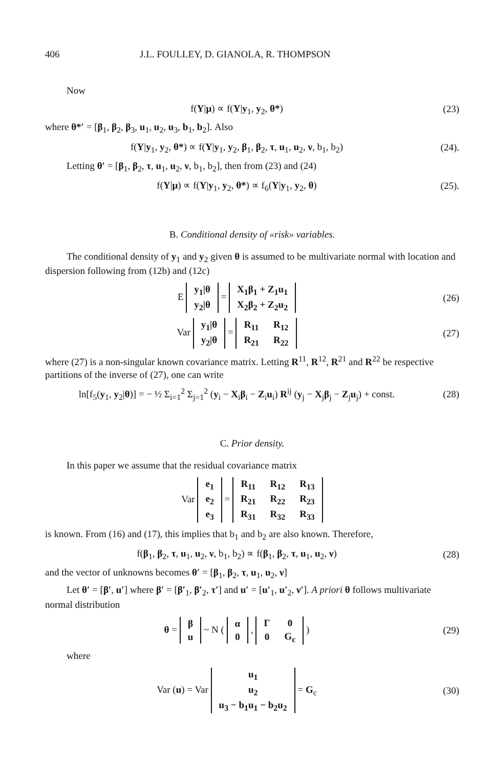406 J.L. FOULLEY, D. GIANOLA, R. THOMPSON
Now
f(Y|μ) ∝ f(Y|y<sub>1</sub>, y<sub>2</sub>, θ*) (23)
where θ*′ = [β<sub>1</sub>, β<sub>2</sub>, β<sub>3</sub>, u<sub>1</sub>, u<sub>2</sub>, u<sub>3</sub>, b<sub>1</sub>, b<sub>2</sub>]. Also
f(Y|y<sub>1</sub>, y<sub>2</sub>, θ*) ∝ f(Y|y<sub>1</sub>, y<sub>2</sub>, β<sub>1</sub>, β<sub>2</sub>, τ, u<sub>1</sub>, u<sub>2</sub>, ν, b<sub>1</sub>, b<sub>2</sub>)
(24).
Letting θ′ = [β<sub>1</sub>, β<sub>2</sub>, τ, u<sub>1</sub>, u<sub>2</sub>, ν, b<sub>1</sub>, b<sub>2</sub>], then from (23) and (24)
f(Y|μ) ∝ f(Y|y<sub>1</sub>, y<sub>2</sub>, θ*) ∝ f<sub>6</sub>(Y|y<sub>1</sub>, y<sub>2</sub>, θ)
(25).
B. Conditional density of «risk» variables.
The conditional density of y<sub>1</sub> and y<sub>2</sub> given θ is assumed to be multivariate normal with location and dispersion following from (12b) and (12c)
E
| y<sub>1</sub>/θ |
| y<sub>2</sub>/θ |
=
| X<sub>1</sub>β<sub>1</sub> + Z<sub>1</sub>u<sub>1</sub> |
| X<sub>2</sub>β<sub>2</sub> + Z<sub>2</sub>u<sub>2</sub> |
(26)
Var
| y<sub>1</sub>/θ |
| y<sub>2</sub>/θ |
=
| R<sub>11</sub> | R<sub>12</sub> |
| R<sub>21</sub> | R<sub>22</sub> |
(27)
where (27) is a non-singular known covariance matrix. Letting R<sup>11</sup>, R<sup>12</sup>, R<sup>21</sup> and R<sup>22</sup> be respective partitions of the inverse of (27), one can write
ln[f<sub>5</sub>(y<sub>1</sub>, y<sub>2</sub>|θ)] = − ½ Σ<sub>i=1</sub><sup>2</sup> Σ<sub>j=1</sub><sup>2</sup> (y<sub>i</sub> − X<sub>i</sub>β<sub>i</sub> − Z<sub>i</sub>u<sub>i</sub>) R<sup>ij</sup> (y<sub>j</sub> − X<sub>j</sub>β<sub>j</sub> − Z<sub>j</sub>u<sub>j</sub>) + const.
(28)
C. Prior density.
In this paper we assume that the residual covariance matrix
Var
| e<sub>1</sub> |
| e<sub>2</sub> |
| e<sub>3</sub> |
=
| R<sub>11</sub> | R<sub>12</sub> | R<sub>13</sub> |
| R<sub>21</sub> | R<sub>22</sub> | R<sub>23</sub> |
| R<sub>31</sub> | R<sub>32</sub> | R<sub>33</sub> |
is known. From (16) and (17), this implies that b<sub>1</sub> and b<sub>2</sub> are also known. Therefore,
f(β<sub>1</sub>, β<sub>2</sub>, τ, u<sub>1</sub>, u<sub>2</sub>, ν, b<sub>1</sub>, b<sub>2</sub>) ∝ f(β<sub>1</sub>, β<sub>2</sub>, τ, u<sub>1</sub>, u<sub>2</sub>, ν)
(28)
and the vector of unknowns becomes θ′ = [β<sub>1</sub>, β<sub>2</sub>, τ, u<sub>1</sub>, u<sub>2</sub>, ν]
Let θ′ = [β′, u′] where β′ = [β′<sub>1</sub>, β′<sub>2</sub>, τ′] and u′ = [u′<sub>1</sub>, u′<sub>2</sub>, ν′]. A priori θ follows multivariate normal distribution
θ =
| β |
| u |
~ N (
| α |
| 0 |
,
| Γ | 0 |
| 0 | G<sub>c</sub> |
)
(29)
where
Var (u) = Var
| u<sub>1</sub> |
| u<sub>2</sub> |
| u<sub>3</sub> − b<sub>1</sub>u<sub>1</sub> − b<sub>2</sub>u<sub>2</sub> |
= G<sub>c</sub>
(30)